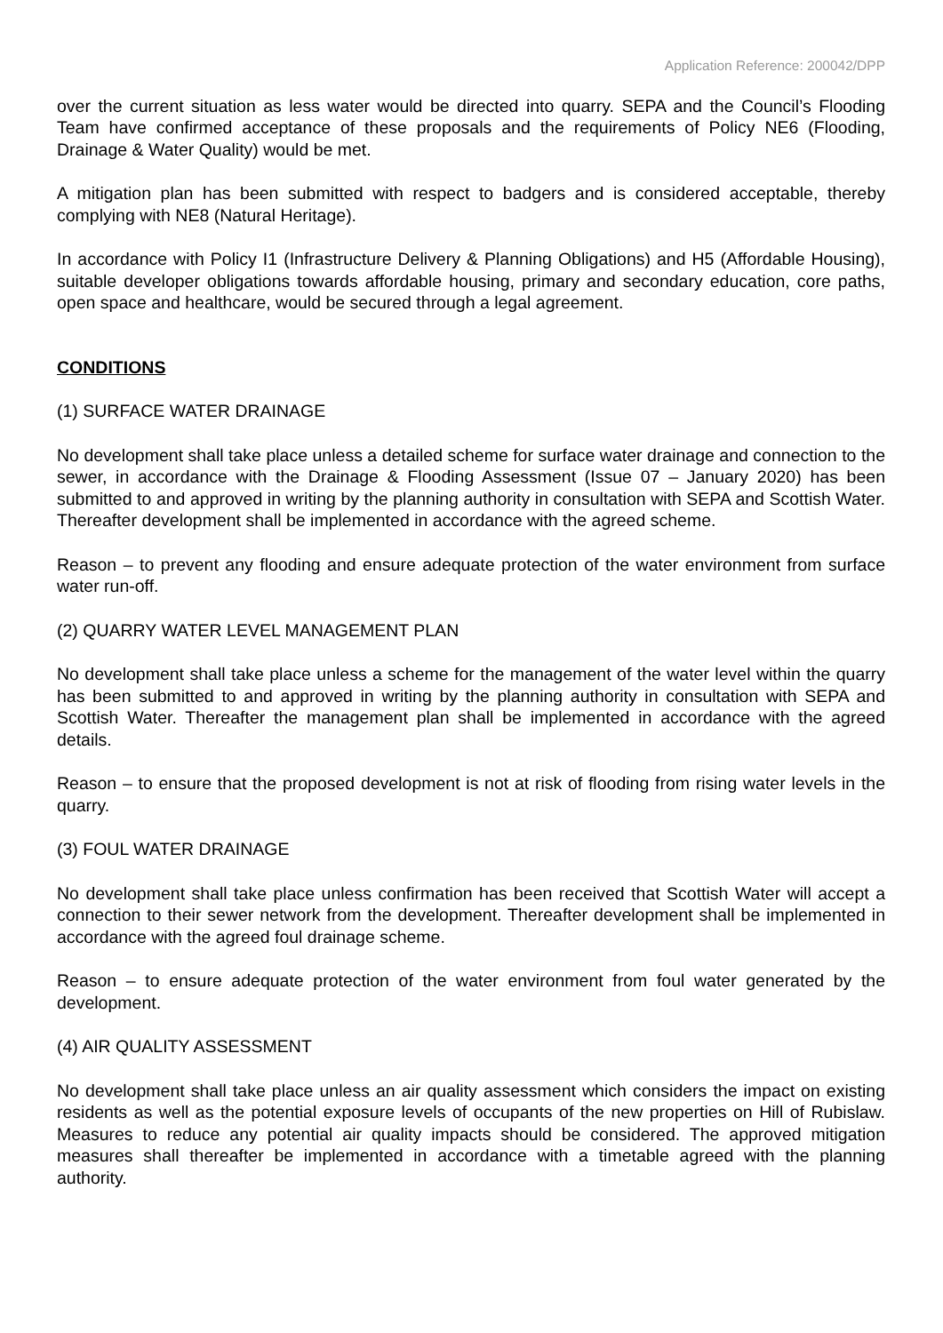Application Reference: 200042/DPP
over the current situation as less water would be directed into quarry. SEPA and the Council’s Flooding Team have confirmed acceptance of these proposals and the requirements of Policy NE6 (Flooding, Drainage & Water Quality) would be met.
A mitigation plan has been submitted with respect to badgers and is considered acceptable, thereby complying with NE8 (Natural Heritage).
In accordance with Policy I1 (Infrastructure Delivery & Planning Obligations) and H5 (Affordable Housing), suitable developer obligations towards affordable housing, primary and secondary education, core paths, open space and healthcare, would be secured through a legal agreement.
CONDITIONS
(1) SURFACE WATER DRAINAGE
No development shall take place unless a detailed scheme for surface water drainage and connection to the sewer, in accordance with the Drainage & Flooding Assessment (Issue 07 – January 2020) has been submitted to and approved in writing by the planning authority in consultation with SEPA and Scottish Water. Thereafter development shall be implemented in accordance with the agreed scheme.
Reason – to prevent any flooding and ensure adequate protection of the water environment from surface water run-off.
(2) QUARRY WATER LEVEL MANAGEMENT PLAN
No development shall take place unless a scheme for the management of the water level within the quarry has been submitted to and approved in writing by the planning authority in consultation with SEPA and Scottish Water. Thereafter the management plan shall be implemented in accordance with the agreed details.
Reason – to ensure that the proposed development is not at risk of flooding from rising water levels in the quarry.
(3) FOUL WATER DRAINAGE
No development shall take place unless confirmation has been received that Scottish Water will accept a connection to their sewer network from the development. Thereafter development shall be implemented in accordance with the agreed foul drainage scheme.
Reason – to ensure adequate protection of the water environment from foul water generated by the development.
(4) AIR QUALITY ASSESSMENT
No development shall take place unless an air quality assessment which considers the impact on existing residents as well as the potential exposure levels of occupants of the new properties on Hill of Rubislaw. Measures to reduce any potential air quality impacts should be considered. The approved mitigation measures shall thereafter be implemented in accordance with a timetable agreed with the planning authority.